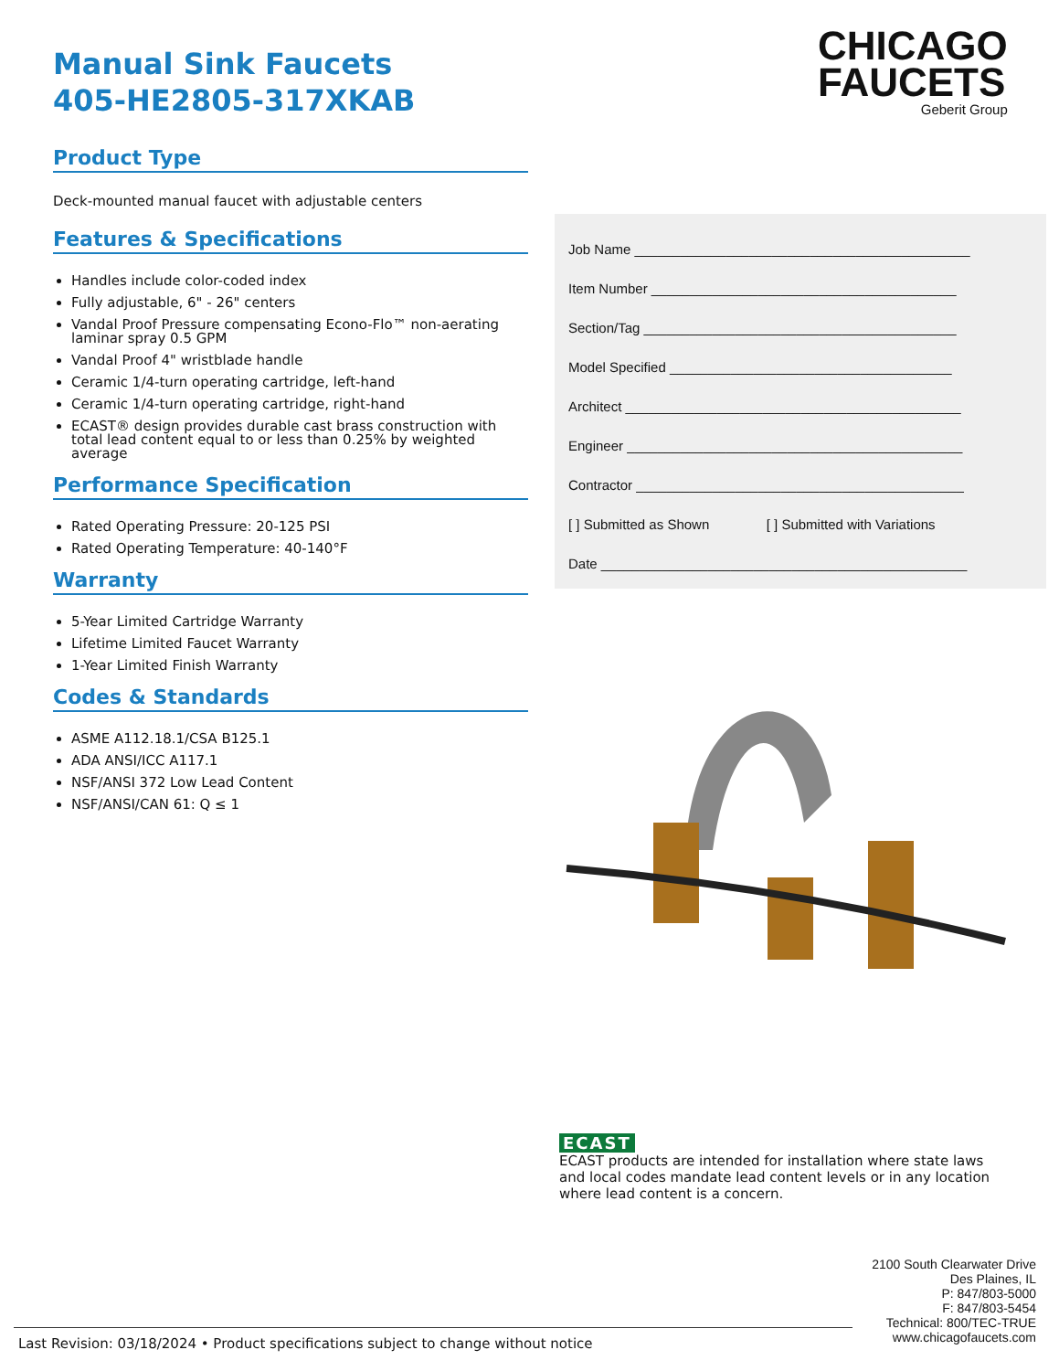Manual Sink Faucets
405-HE2805-317XKAB
Product Type
Deck-mounted manual faucet with adjustable centers
Features & Specifications
Handles include color-coded index
Fully adjustable, 6" - 26" centers
Vandal Proof Pressure compensating Econo-Flo™ non-aerating laminar spray 0.5 GPM
Vandal Proof 4" wristblade handle
Ceramic 1/4-turn operating cartridge, left-hand
Ceramic 1/4-turn operating cartridge, right-hand
ECAST® design provides durable cast brass construction with total lead content equal to or less than 0.25% by weighted average
Performance Specification
Rated Operating Pressure: 20-125 PSI
Rated Operating Temperature: 40-140°F
Warranty
5-Year Limited Cartridge Warranty
Lifetime Limited Faucet Warranty
1-Year Limited Finish Warranty
Codes & Standards
ASME A112.18.1/CSA B125.1
ADA ANSI/ICC A117.1
NSF/ANSI 372 Low Lead Content
NSF/ANSI/CAN 61: Q ≤ 1
CHICAGO
FAUCETS
Geberit Group
Job Name ____________________________________________
Item Number ________________________________________
Section/Tag _________________________________________
Model Specified _____________________________________
Architect ____________________________________________
Engineer ____________________________________________
Contractor ___________________________________________
[ ] Submitted as Shown [ ] Submitted with Variations
Date ________________________________________________
ECAST
ECAST products are intended for installation where state laws and local codes mandate lead content levels or in any location where lead content is a concern.
2100 South Clearwater Drive
Des Plaines, IL
P: 847/803-5000
F: 847/803-5454
Technical: 800/TEC-TRUE
www.chicagofaucets.com
Last Revision: 03/18/2024 • Product specifications subject to change without notice